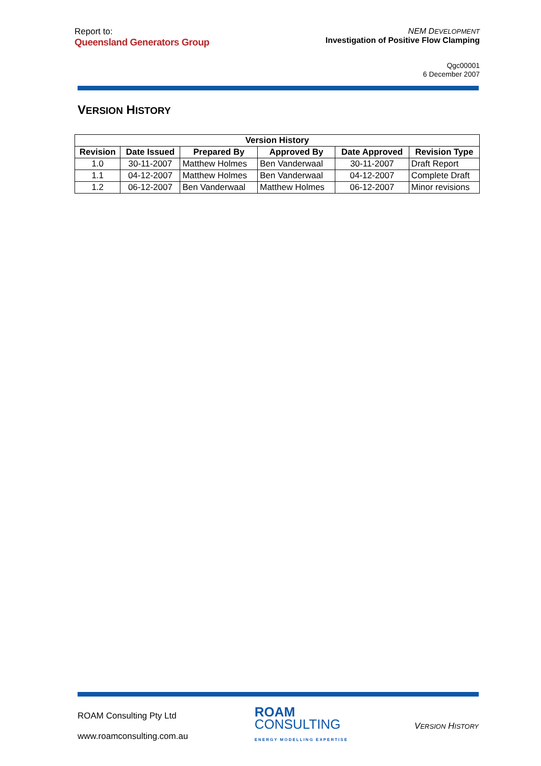Report to:
Queensland Generators Group
NEM DEVELOPMENT
Investigation of Positive Flow Clamping
Qgc00001
6 December 2007
VERSION HISTORY
| Version History | | | | | |
| --- | --- | --- | --- | --- | --- |
| Revision | Date Issued | Prepared By | Approved By | Date Approved | Revision Type |
| 1.0 | 30-11-2007 | Matthew Holmes | Ben Vanderwaal | 30-11-2007 | Draft Report |
| 1.1 | 04-12-2007 | Matthew Holmes | Ben Vanderwaal | 04-12-2007 | Complete Draft |
| 1.2 | 06-12-2007 | Ben Vanderwaal | Matthew Holmes | 06-12-2007 | Minor revisions |
ROAM Consulting Pty Ltd
www.roamconsulting.com.au
ROAM
CONSULTING
ENERGY MODELLING EXPERTISE
VERSION HISTORY